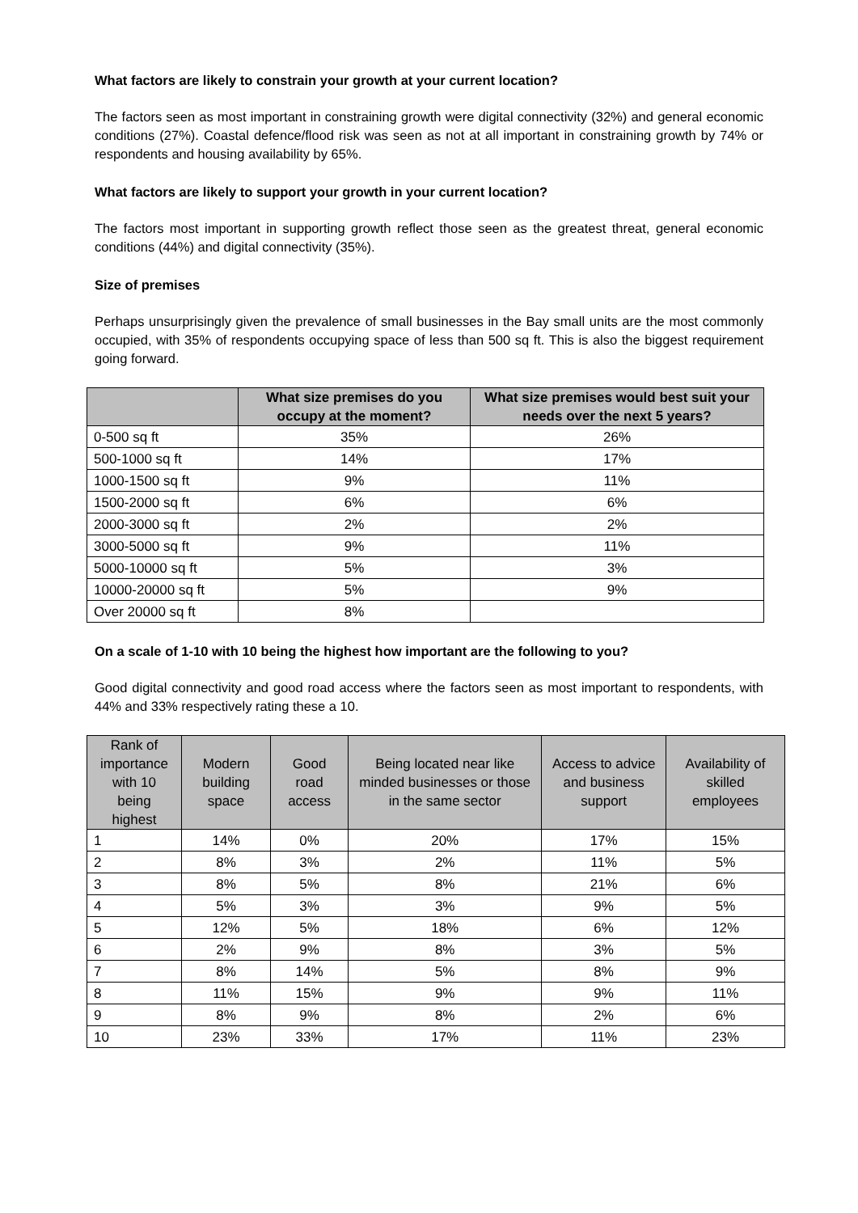What factors are likely to constrain your growth at your current location?
The factors seen as most important in constraining growth were digital connectivity (32%) and general economic conditions (27%). Coastal defence/flood risk was seen as not at all important in constraining growth by 74% or respondents and housing availability by 65%.
What factors are likely to support your growth in your current location?
The factors most important in supporting growth reflect those seen as the greatest threat, general economic conditions (44%) and digital connectivity (35%).
Size of premises
Perhaps unsurprisingly given the prevalence of small businesses in the Bay small units are the most commonly occupied, with 35% of respondents occupying space of less than 500 sq ft. This is also the biggest requirement going forward.
| | What size premises do you occupy at the moment? | What size premises would best suit your needs over the next 5 years? |
| --- | --- | --- |
| 0-500 sq ft | 35% | 26% |
| 500-1000 sq ft | 14% | 17% |
| 1000-1500 sq ft | 9% | 11% |
| 1500-2000 sq ft | 6% | 6% |
| 2000-3000 sq ft | 2% | 2% |
| 3000-5000 sq ft | 9% | 11% |
| 5000-10000 sq ft | 5% | 3% |
| 10000-20000 sq ft | 5% | 9% |
| Over 20000 sq ft | 8% | |
On a scale of 1-10 with 10 being the highest how important are the following to you?
Good digital connectivity and good road access where the factors seen as most important to respondents, with 44% and 33% respectively rating these a 10.
| Rank of importance with 10 being highest | Modern building space | Good road access | Being located near like minded businesses or those in the same sector | Access to advice and business support | Availability of skilled employees |
| --- | --- | --- | --- | --- | --- |
| 1 | 14% | 0% | 20% | 17% | 15% |
| 2 | 8% | 3% | 2% | 11% | 5% |
| 3 | 8% | 5% | 8% | 21% | 6% |
| 4 | 5% | 3% | 3% | 9% | 5% |
| 5 | 12% | 5% | 18% | 6% | 12% |
| 6 | 2% | 9% | 8% | 3% | 5% |
| 7 | 8% | 14% | 5% | 8% | 9% |
| 8 | 11% | 15% | 9% | 9% | 11% |
| 9 | 8% | 9% | 8% | 2% | 6% |
| 10 | 23% | 33% | 17% | 11% | 23% |